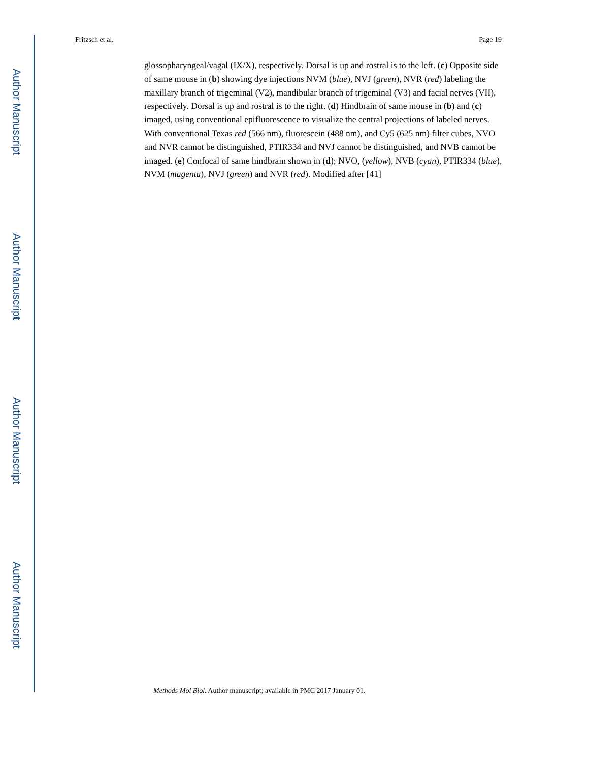Author Manuscript
Author Manuscript
Author Manuscript
Author Manuscript
Fritzsch et al. Page 19
glossopharyngeal/vagal (IX/X), respectively. Dorsal is up and rostral is to the left. (c) Opposite side of same mouse in (b) showing dye injections NVM (blue), NVJ (green), NVR (red) labeling the maxillary branch of trigeminal (V2), mandibular branch of trigeminal (V3) and facial nerves (VII), respectively. Dorsal is up and rostral is to the right. (d) Hindbrain of same mouse in (b) and (c) imaged, using conventional epifluorescence to visualize the central projections of labeled nerves. With conventional Texas red (566 nm), fluorescein (488 nm), and Cy5 (625 nm) filter cubes, NVO and NVR cannot be distinguished, PTIR334 and NVJ cannot be distinguished, and NVB cannot be imaged. (e) Confocal of same hindbrain shown in (d); NVO, (yellow), NVB (cyan), PTIR334 (blue), NVM (magenta), NVJ (green) and NVR (red). Modified after [41]
Methods Mol Biol. Author manuscript; available in PMC 2017 January 01.